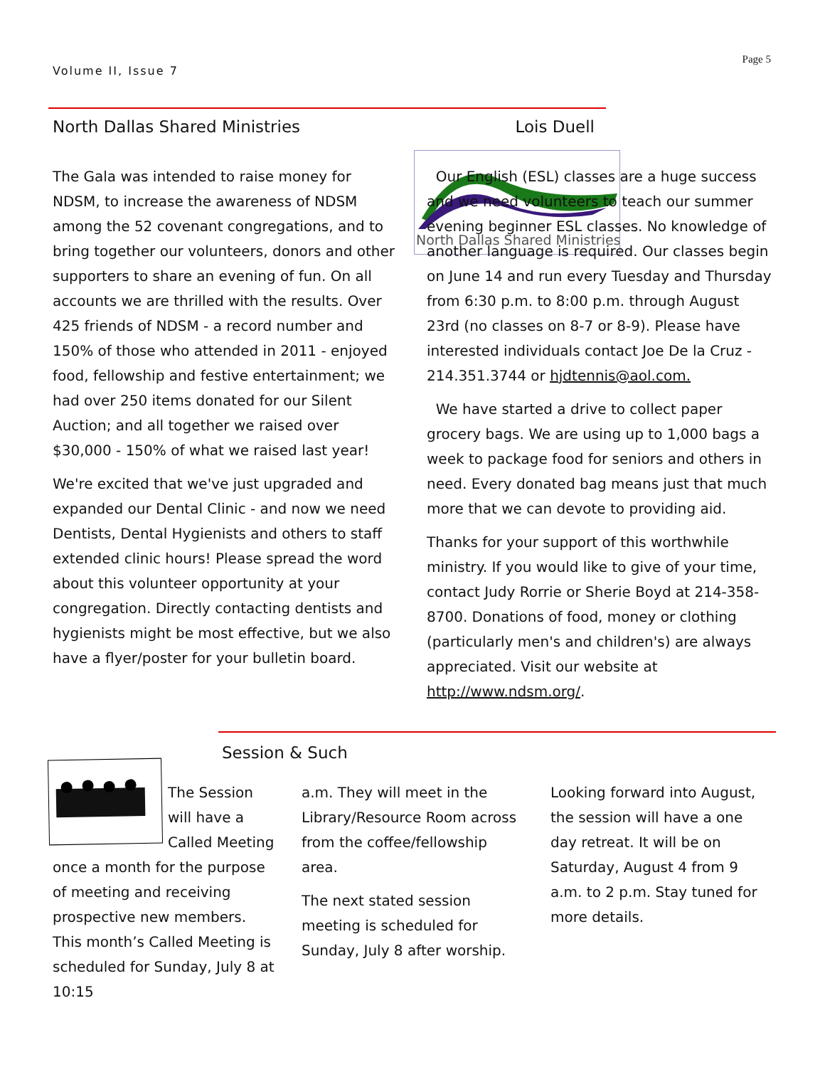Volume II, Issue 7
Page 5
North Dallas Shared Ministries Lois Duell
North Dallas Shared Ministries
The Gala was intended to raise money for NDSM, to increase the awareness of NDSM among the 52 covenant congregations, and to bring together our volunteers, donors and other supporters to share an evening of fun. On all accounts we are thrilled with the results. Over 425 friends of NDSM - a record number and 150% of those who attended in 2011 - enjoyed food, fellowship and festive entertainment; we had over 250 items donated for our Silent Auction; and all together we raised over $30,000 - 150% of what we raised last year!
We're excited that we've just upgraded and expanded our Dental Clinic - and now we need Dentists, Dental Hygienists and others to staff extended clinic hours! Please spread the word about this volunteer opportunity at your congregation. Directly contacting dentists and hygienists might be most effective, but we also have a flyer/poster for your bulletin board.
Our English (ESL) classes are a huge success and we need volunteers to teach our summer evening beginner ESL classes. No knowledge of another language is required. Our classes begin on June 14 and run every Tuesday and Thursday from 6:30 p.m. to 8:00 p.m. through August 23rd (no classes on 8-7 or 8-9). Please have interested individuals contact Joe De la Cruz - 214.351.3744 or hjdtennis@aol.com.
We have started a drive to collect paper grocery bags. We are using up to 1,000 bags a week to package food for seniors and others in need. Every donated bag means just that much more that we can devote to providing aid.
Thanks for your support of this worthwhile ministry. If you would like to give of your time, contact Judy Rorrie or Sherie Boyd at 214-358-8700. Donations of food, money or clothing (particularly men's and children's) are always appreciated. Visit our website at http://www.ndsm.org/.
Session & Such
The Session will have a Called Meeting once a month for the purpose of meeting and receiving prospective new members. This month’s Called Meeting is scheduled for Sunday, July 8 at 10:15
a.m. They will meet in the Library/Resource Room across from the coffee/fellowship area.
The next stated session meeting is scheduled for Sunday, July 8 after worship.
Looking forward into August, the session will have a one day retreat. It will be on Saturday, August 4 from 9 a.m. to 2 p.m. Stay tuned for more details.